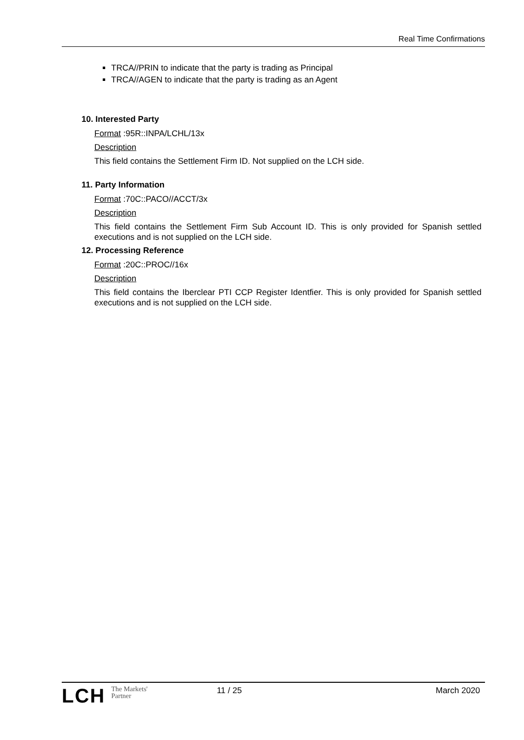Real Time Confirmations
TRCA//PRIN to indicate that the party is trading as Principal
TRCA//AGEN to indicate that the party is trading as an Agent
10. Interested Party
Format :95R::INPA/LCHL/13x
Description
This field contains the Settlement Firm ID. Not supplied on the LCH side.
11. Party Information
Format :70C::PACO//ACCT/3x
Description
This field contains the Settlement Firm Sub Account ID. This is only provided for Spanish settled executions and is not supplied on the LCH side.
12. Processing Reference
Format :20C::PROC//16x
Description
This field contains the Iberclear PTI CCP Register Identfier. This is only provided for Spanish settled executions and is not supplied on the LCH side.
LCH
The Markets'
Partner
11 / 25 March 2020